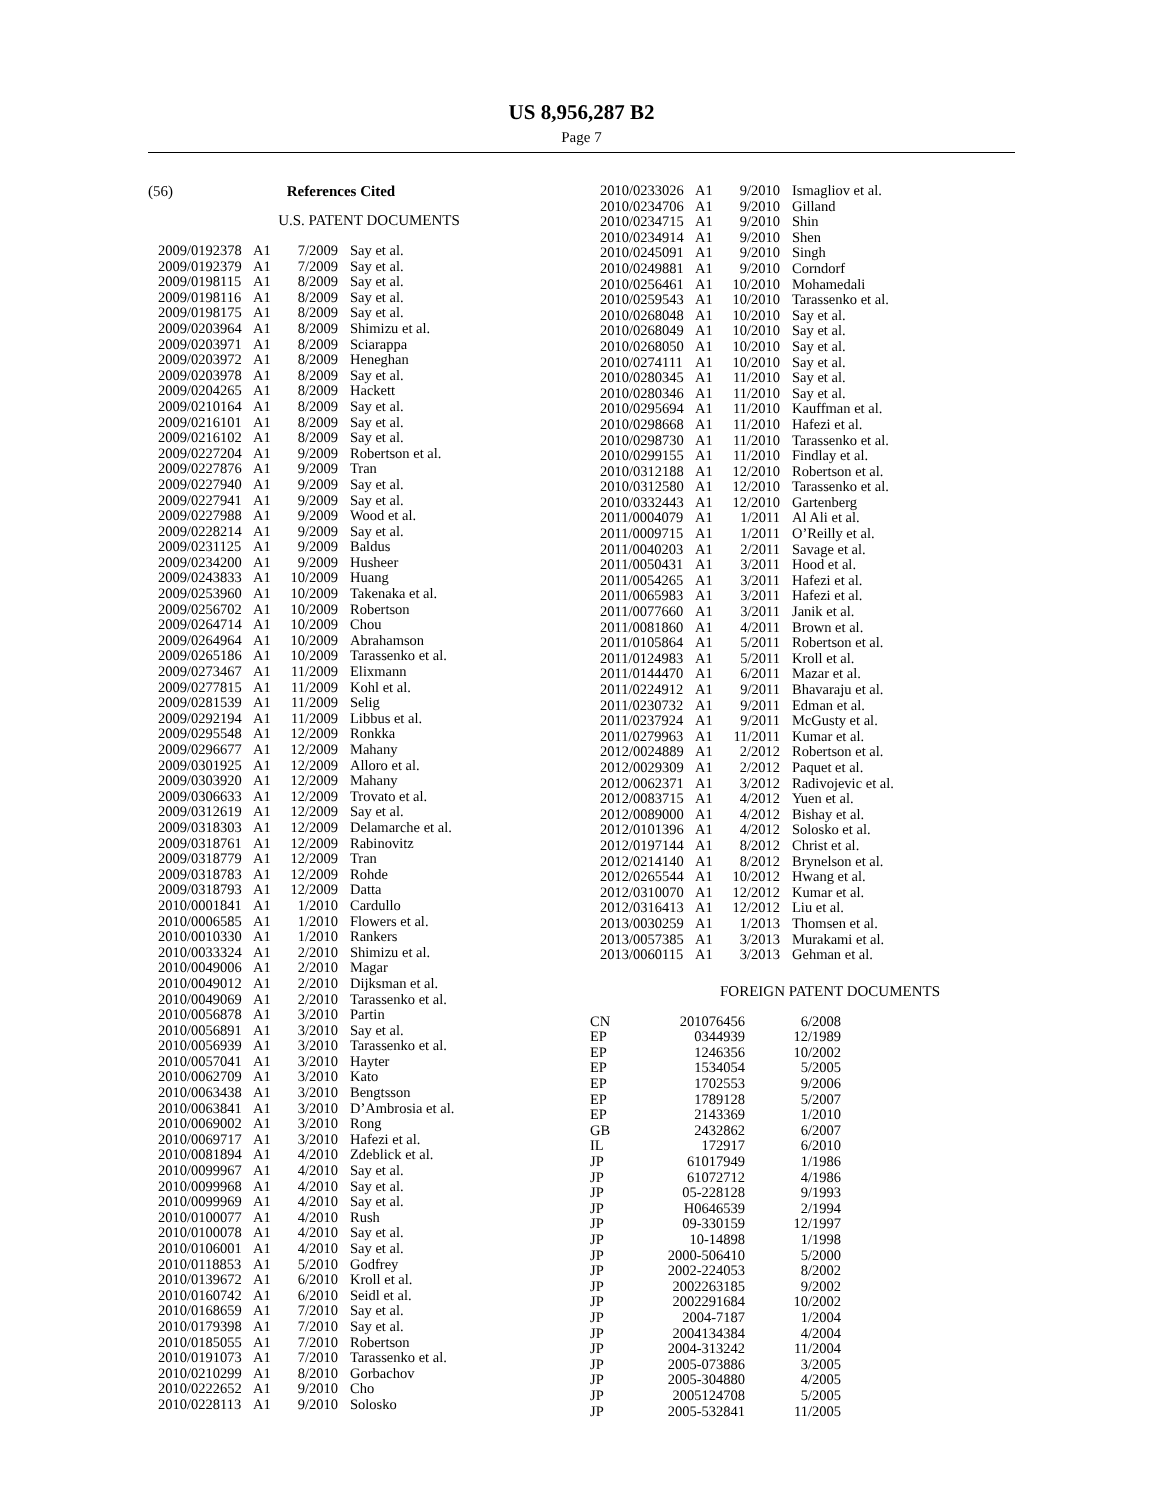US 8,956,287 B2
Page 7
(56) References Cited
U.S. PATENT DOCUMENTS
| 2009/0192378 | A1 | 7/2009 | Say et al. |
| 2009/0192379 | A1 | 7/2009 | Say et al. |
| 2009/0198115 | A1 | 8/2009 | Say et al. |
| 2009/0198116 | A1 | 8/2009 | Say et al. |
| 2009/0198175 | A1 | 8/2009 | Say et al. |
| 2009/0203964 | A1 | 8/2009 | Shimizu et al. |
| 2009/0203971 | A1 | 8/2009 | Sciarappa |
| 2009/0203972 | A1 | 8/2009 | Heneghan |
| 2009/0203978 | A1 | 8/2009 | Say et al. |
| 2009/0204265 | A1 | 8/2009 | Hackett |
| 2009/0210164 | A1 | 8/2009 | Say et al. |
| 2009/0216101 | A1 | 8/2009 | Say et al. |
| 2009/0216102 | A1 | 8/2009 | Say et al. |
| 2009/0227204 | A1 | 9/2009 | Robertson et al. |
| 2009/0227876 | A1 | 9/2009 | Tran |
| 2009/0227940 | A1 | 9/2009 | Say et al. |
| 2009/0227941 | A1 | 9/2009 | Say et al. |
| 2009/0227988 | A1 | 9/2009 | Wood et al. |
| 2009/0228214 | A1 | 9/2009 | Say et al. |
| 2009/0231125 | A1 | 9/2009 | Baldus |
| 2009/0234200 | A1 | 9/2009 | Husheer |
| 2009/0243833 | A1 | 10/2009 | Huang |
| 2009/0253960 | A1 | 10/2009 | Takenaka et al. |
| 2009/0256702 | A1 | 10/2009 | Robertson |
| 2009/0264714 | A1 | 10/2009 | Chou |
| 2009/0264964 | A1 | 10/2009 | Abrahamson |
| 2009/0265186 | A1 | 10/2009 | Tarassenko et al. |
| 2009/0273467 | A1 | 11/2009 | Elixmann |
| 2009/0277815 | A1 | 11/2009 | Kohl et al. |
| 2009/0281539 | A1 | 11/2009 | Selig |
| 2009/0292194 | A1 | 11/2009 | Libbus et al. |
| 2009/0295548 | A1 | 12/2009 | Ronkka |
| 2009/0296677 | A1 | 12/2009 | Mahany |
| 2009/0301925 | A1 | 12/2009 | Alloro et al. |
| 2009/0303920 | A1 | 12/2009 | Mahany |
| 2009/0306633 | A1 | 12/2009 | Trovato et al. |
| 2009/0312619 | A1 | 12/2009 | Say et al. |
| 2009/0318303 | A1 | 12/2009 | Delamarche et al. |
| 2009/0318761 | A1 | 12/2009 | Rabinovitz |
| 2009/0318779 | A1 | 12/2009 | Tran |
| 2009/0318783 | A1 | 12/2009 | Rohde |
| 2009/0318793 | A1 | 12/2009 | Datta |
| 2010/0001841 | A1 | 1/2010 | Cardullo |
| 2010/0006585 | A1 | 1/2010 | Flowers et al. |
| 2010/0010330 | A1 | 1/2010 | Rankers |
| 2010/0033324 | A1 | 2/2010 | Shimizu et al. |
| 2010/0049006 | A1 | 2/2010 | Magar |
| 2010/0049012 | A1 | 2/2010 | Dijksman et al. |
| 2010/0049069 | A1 | 2/2010 | Tarassenko et al. |
| 2010/0056878 | A1 | 3/2010 | Partin |
| 2010/0056891 | A1 | 3/2010 | Say et al. |
| 2010/0056939 | A1 | 3/2010 | Tarassenko et al. |
| 2010/0057041 | A1 | 3/2010 | Hayter |
| 2010/0062709 | A1 | 3/2010 | Kato |
| 2010/0063438 | A1 | 3/2010 | Bengtsson |
| 2010/0063841 | A1 | 3/2010 | D’Ambrosia et al. |
| 2010/0069002 | A1 | 3/2010 | Rong |
| 2010/0069717 | A1 | 3/2010 | Hafezi et al. |
| 2010/0081894 | A1 | 4/2010 | Zdeblick et al. |
| 2010/0099967 | A1 | 4/2010 | Say et al. |
| 2010/0099968 | A1 | 4/2010 | Say et al. |
| 2010/0099969 | A1 | 4/2010 | Say et al. |
| 2010/0100077 | A1 | 4/2010 | Rush |
| 2010/0100078 | A1 | 4/2010 | Say et al. |
| 2010/0106001 | A1 | 4/2010 | Say et al. |
| 2010/0118853 | A1 | 5/2010 | Godfrey |
| 2010/0139672 | A1 | 6/2010 | Kroll et al. |
| 2010/0160742 | A1 | 6/2010 | Seidl et al. |
| 2010/0168659 | A1 | 7/2010 | Say et al. |
| 2010/0179398 | A1 | 7/2010 | Say et al. |
| 2010/0185055 | A1 | 7/2010 | Robertson |
| 2010/0191073 | A1 | 7/2010 | Tarassenko et al. |
| 2010/0210299 | A1 | 8/2010 | Gorbachov |
| 2010/0222652 | A1 | 9/2010 | Cho |
| 2010/0228113 | A1 | 9/2010 | Solosko |
| 2010/0233026 | A1 | 9/2010 | Ismagliov et al. |
| 2010/0234706 | A1 | 9/2010 | Gilland |
| 2010/0234715 | A1 | 9/2010 | Shin |
| 2010/0234914 | A1 | 9/2010 | Shen |
| 2010/0245091 | A1 | 9/2010 | Singh |
| 2010/0249881 | A1 | 9/2010 | Corndorf |
| 2010/0256461 | A1 | 10/2010 | Mohamedali |
| 2010/0259543 | A1 | 10/2010 | Tarassenko et al. |
| 2010/0268048 | A1 | 10/2010 | Say et al. |
| 2010/0268049 | A1 | 10/2010 | Say et al. |
| 2010/0268050 | A1 | 10/2010 | Say et al. |
| 2010/0274111 | A1 | 10/2010 | Say et al. |
| 2010/0280345 | A1 | 11/2010 | Say et al. |
| 2010/0280346 | A1 | 11/2010 | Say et al. |
| 2010/0295694 | A1 | 11/2010 | Kauffman et al. |
| 2010/0298668 | A1 | 11/2010 | Hafezi et al. |
| 2010/0298730 | A1 | 11/2010 | Tarassenko et al. |
| 2010/0299155 | A1 | 11/2010 | Findlay et al. |
| 2010/0312188 | A1 | 12/2010 | Robertson et al. |
| 2010/0312580 | A1 | 12/2010 | Tarassenko et al. |
| 2010/0332443 | A1 | 12/2010 | Gartenberg |
| 2011/0004079 | A1 | 1/2011 | Al Ali et al. |
| 2011/0009715 | A1 | 1/2011 | O’Reilly et al. |
| 2011/0040203 | A1 | 2/2011 | Savage et al. |
| 2011/0050431 | A1 | 3/2011 | Hood et al. |
| 2011/0054265 | A1 | 3/2011 | Hafezi et al. |
| 2011/0065983 | A1 | 3/2011 | Hafezi et al. |
| 2011/0077660 | A1 | 3/2011 | Janik et al. |
| 2011/0081860 | A1 | 4/2011 | Brown et al. |
| 2011/0105864 | A1 | 5/2011 | Robertson et al. |
| 2011/0124983 | A1 | 5/2011 | Kroll et al. |
| 2011/0144470 | A1 | 6/2011 | Mazar et al. |
| 2011/0224912 | A1 | 9/2011 | Bhavaraju et al. |
| 2011/0230732 | A1 | 9/2011 | Edman et al. |
| 2011/0237924 | A1 | 9/2011 | McGusty et al. |
| 2011/0279963 | A1 | 11/2011 | Kumar et al. |
| 2012/0024889 | A1 | 2/2012 | Robertson et al. |
| 2012/0029309 | A1 | 2/2012 | Paquet et al. |
| 2012/0062371 | A1 | 3/2012 | Radivojevic et al. |
| 2012/0083715 | A1 | 4/2012 | Yuen et al. |
| 2012/0089000 | A1 | 4/2012 | Bishay et al. |
| 2012/0101396 | A1 | 4/2012 | Solosko et al. |
| 2012/0197144 | A1 | 8/2012 | Christ et al. |
| 2012/0214140 | A1 | 8/2012 | Brynelson et al. |
| 2012/0265544 | A1 | 10/2012 | Hwang et al. |
| 2012/0310070 | A1 | 12/2012 | Kumar et al. |
| 2012/0316413 | A1 | 12/2012 | Liu et al. |
| 2013/0030259 | A1 | 1/2013 | Thomsen et al. |
| 2013/0057385 | A1 | 3/2013 | Murakami et al. |
| 2013/0060115 | A1 | 3/2013 | Gehman et al. |
FOREIGN PATENT DOCUMENTS
| CN | 201076456 | 6/2008 |
| EP | 0344939 | 12/1989 |
| EP | 1246356 | 10/2002 |
| EP | 1534054 | 5/2005 |
| EP | 1702553 | 9/2006 |
| EP | 1789128 | 5/2007 |
| EP | 2143369 | 1/2010 |
| GB | 2432862 | 6/2007 |
| IL | 172917 | 6/2010 |
| JP | 61017949 | 1/1986 |
| JP | 61072712 | 4/1986 |
| JP | 05-228128 | 9/1993 |
| JP | H0646539 | 2/1994 |
| JP | 09-330159 | 12/1997 |
| JP | 10-14898 | 1/1998 |
| JP | 2000-506410 | 5/2000 |
| JP | 2002-224053 | 8/2002 |
| JP | 2002263185 | 9/2002 |
| JP | 2002291684 | 10/2002 |
| JP | 2004-7187 | 1/2004 |
| JP | 2004134384 | 4/2004 |
| JP | 2004-313242 | 11/2004 |
| JP | 2005-073886 | 3/2005 |
| JP | 2005-304880 | 4/2005 |
| JP | 2005124708 | 5/2005 |
| JP | 2005-532841 | 11/2005 |